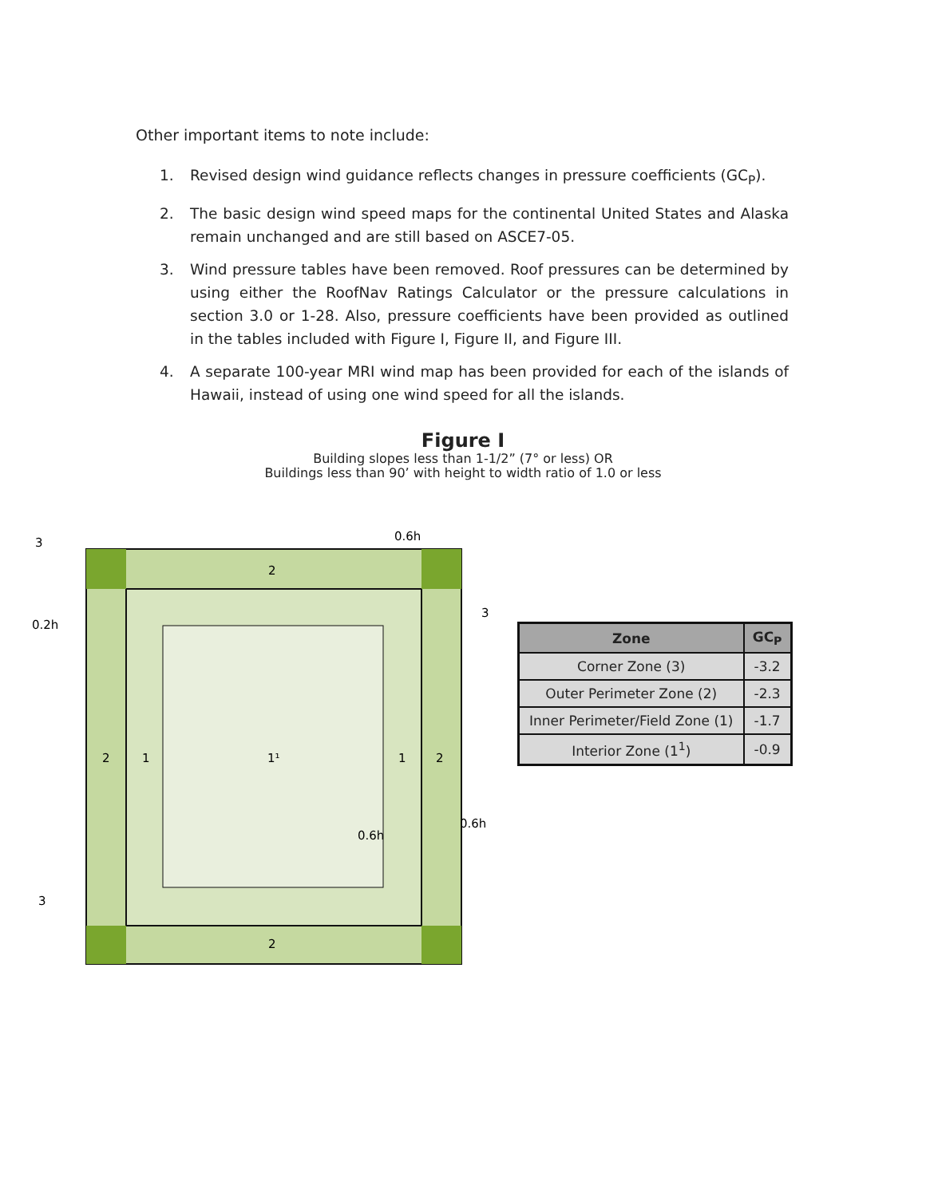Other important items to note include:
1. Revised design wind guidance reflects changes in pressure coefficients (GC<sub>P</sub>).
2. The basic design wind speed maps for the continental United States and Alaska remain unchanged and are still based on ASCE7-05.
3. Wind pressure tables have been removed. Roof pressures can be determined by using either the RoofNav Ratings Calculator or the pressure calculations in section 3.0 or 1-28. Also, pressure coefficients have been provided as outlined in the tables included with Figure I, Figure II, and Figure III.
4. A separate 100-year MRI wind map has been provided for each of the islands of Hawaii, instead of using one wind speed for all the islands.
Figure I
Building slopes less than 1-1/2” (7° or less) OR
Buildings less than 90’ with height to width ratio of 1.0 or less
3
3
3
0.2h
0.6h
0.6h
0.6h
2
2
1
1¹
1
2
2
| Zone | GC<sub>P</sub> |
| --- | --- |
| Corner Zone (3) | -3.2 |
| Outer Perimeter Zone (2) | -2.3 |
| Inner Perimeter/Field Zone (1) | -1.7 |
| Interior Zone (1<sup>1</sup>) | -0.9 |